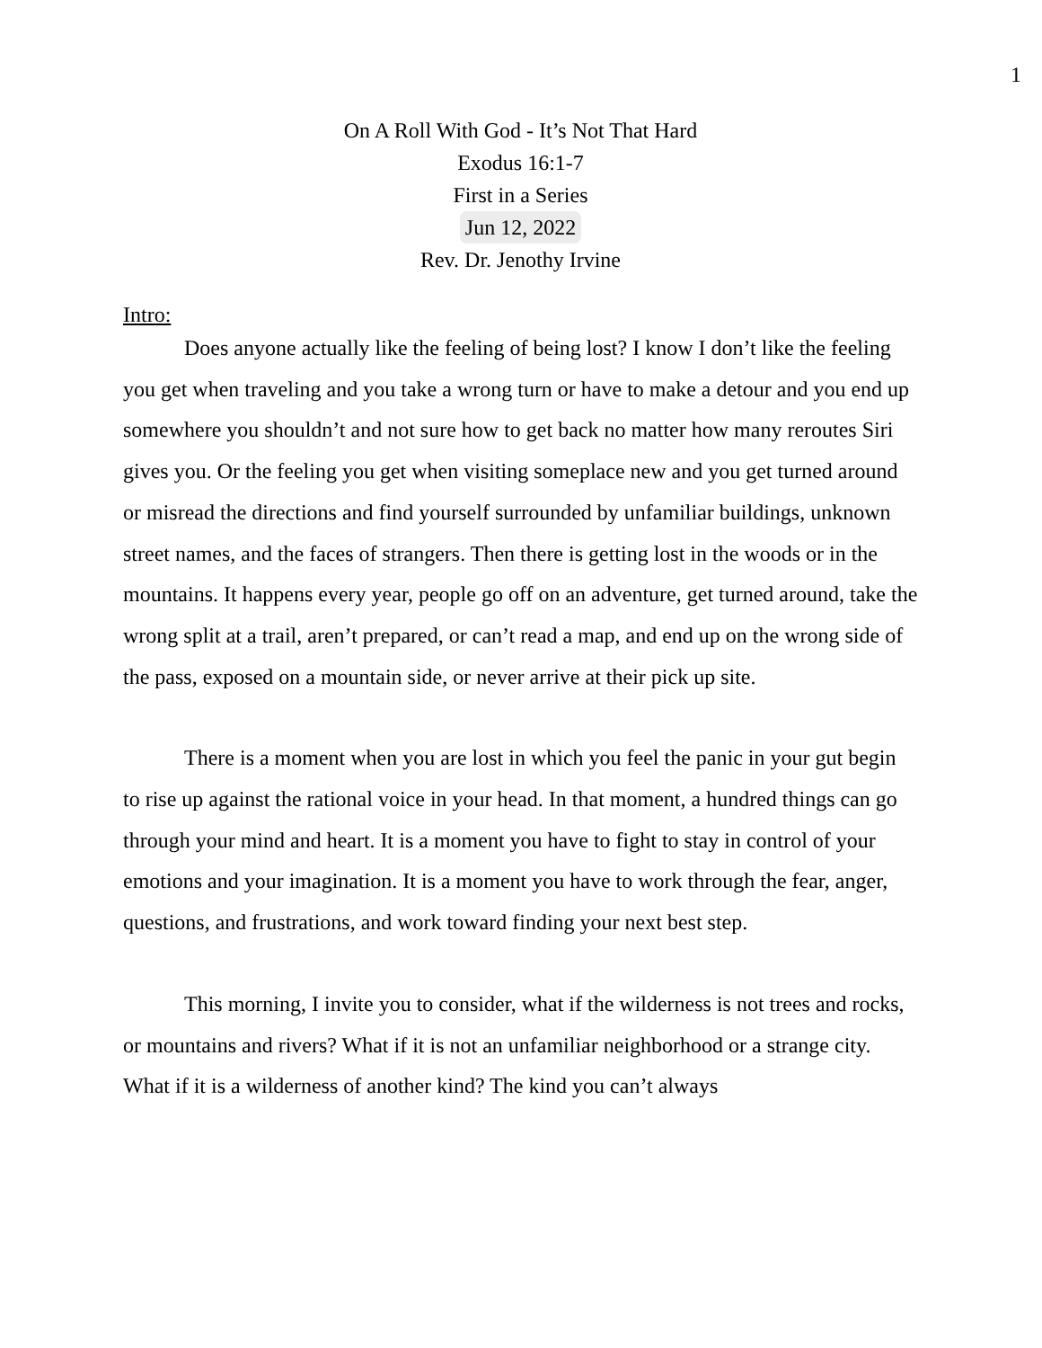1
On A Roll With God - It’s Not That Hard
Exodus 16:1-7
First in a Series
Jun 12, 2022
Rev. Dr. Jenothy Irvine
Intro:
Does anyone actually like the feeling of being lost? I know I don’t like the feeling you get when traveling and you take a wrong turn or have to make a detour and you end up somewhere you shouldn’t and not sure how to get back no matter how many reroutes Siri gives you. Or the feeling you get when visiting someplace new and you get turned around or misread the directions and find yourself surrounded by unfamiliar buildings, unknown street names, and the faces of strangers. Then there is getting lost in the woods or in the mountains. It happens every year, people go off on an adventure, get turned around, take the wrong split at a trail, aren’t prepared, or can’t read a map, and end up on the wrong side of the pass, exposed on a mountain side, or never arrive at their pick up site.
There is a moment when you are lost in which you feel the panic in your gut begin to rise up against the rational voice in your head. In that moment, a hundred things can go through your mind and heart. It is a moment you have to fight to stay in control of your emotions and your imagination. It is a moment you have to work through the fear, anger, questions, and frustrations, and work toward finding your next best step.
This morning, I invite you to consider, what if the wilderness is not trees and rocks, or mountains and rivers? What if it is not an unfamiliar neighborhood or a strange city. What if it is a wilderness of another kind? The kind you can’t always